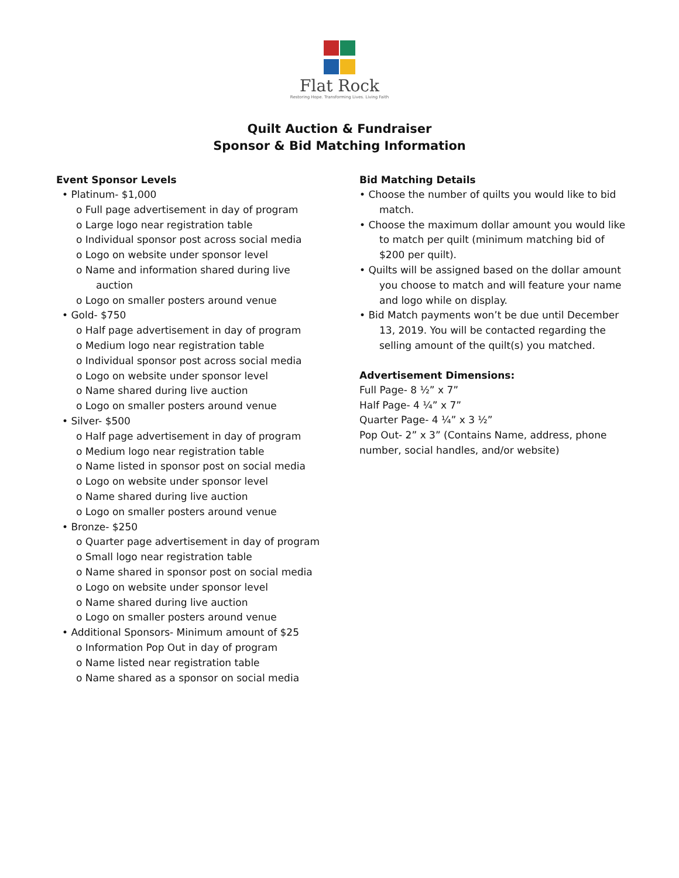Flat Rock
Restoring Hope. Transforming Lives. Living Faith
Quilt Auction & Fundraiser
Sponsor & Bid Matching Information
Event Sponsor Levels
• Platinum- $1,000
o Full page advertisement in day of program
o Large logo near registration table
o Individual sponsor post across social media
o Logo on website under sponsor level
o Name and information shared during live
auction
o Logo on smaller posters around venue
• Gold- $750
o Half page advertisement in day of program
o Medium logo near registration table
o Individual sponsor post across social media
o Logo on website under sponsor level
o Name shared during live auction
o Logo on smaller posters around venue
• Silver- $500
o Half page advertisement in day of program
o Medium logo near registration table
o Name listed in sponsor post on social media
o Logo on website under sponsor level
o Name shared during live auction
o Logo on smaller posters around venue
• Bronze- $250
o Quarter page advertisement in day of program
o Small logo near registration table
o Name shared in sponsor post on social media
o Logo on website under sponsor level
o Name shared during live auction
o Logo on smaller posters around venue
• Additional Sponsors- Minimum amount of $25
o Information Pop Out in day of program
o Name listed near registration table
o Name shared as a sponsor on social media
Bid Matching Details
• Choose the number of quilts you would like to bid
match.
• Choose the maximum dollar amount you would like
to match per quilt (minimum matching bid of
$200 per quilt).
• Quilts will be assigned based on the dollar amount
you choose to match and will feature your name
and logo while on display.
• Bid Match payments won’t be due until December
13, 2019. You will be contacted regarding the
selling amount of the quilt(s) you matched.
Advertisement Dimensions:
Full Page- 8 ½” x 7”
Half Page- 4 ¼” x 7”
Quarter Page- 4 ¼” x 3 ½”
Pop Out- 2” x 3” (Contains Name, address, phone number, social handles, and/or website)